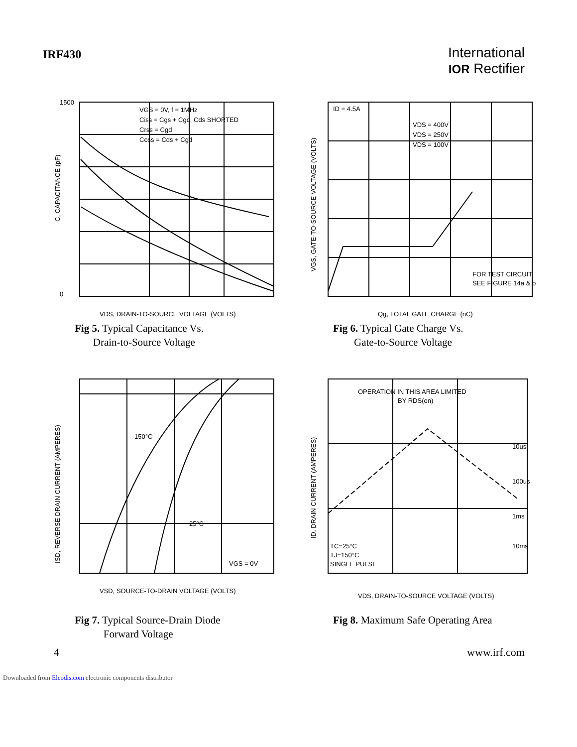IRF430
International
IOR Rectifier
VGS = 0V, f = 1MHz
Ciss = Cgs + Cgd, Cds SHORTED
Crss = Cgd
Coss = Cds + Cgd
1500
0
VDS, DRAIN-TO-SOURCE VOLTAGE (VOLTS)
C, CAPACITANCE (pF)
Fig 5. Typical Capacitance Vs.
Drain-to-Source Voltage
ID = 4.5A
VDS = 400V
VDS = 250V
VDS = 100V
FOR TEST CIRCUIT
SEE FIGURE 14a & b
Qg, TOTAL GATE CHARGE (nC)
VGS, GATE-TO-SOURCE VOLTAGE (VOLTS)
Fig 6. Typical Gate Charge Vs.
Gate-to-Source Voltage
150°C
25°C
VGS = 0V
VSD, SOURCE-TO-DRAIN VOLTAGE (VOLTS)
ISD, REVERSE DRAIN CURRENT (AMPERES)
Fig 7. Typical Source-Drain Diode
Forward Voltage
OPERATION IN THIS AREA LIMITED
BY RDS(on)
TC=25°C
TJ=150°C
SINGLE PULSE
10us
100us
1ms
10ms
VDS, DRAIN-TO-SOURCE VOLTAGE (VOLTS)
ID, DRAIN CURRENT (AMPERES)
Fig 8. Maximum Safe Operating Area
4 www.irf.com
Downloaded from Elcodis.com electronic components distributor